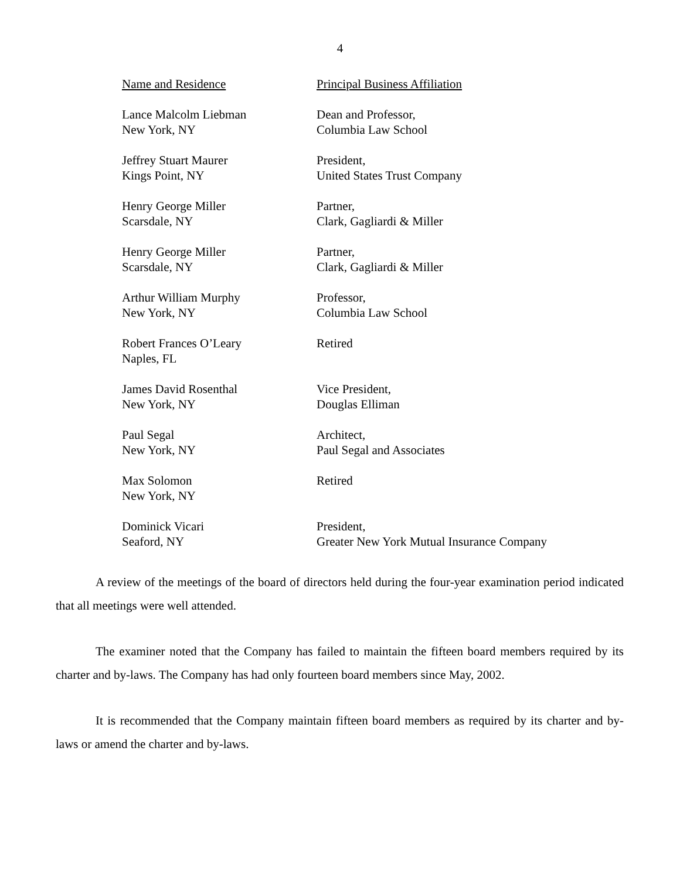4
| Name and Residence | Principal Business Affiliation |
| --- | --- |
| Lance Malcolm Liebman New York, NY | Dean and Professor, Columbia Law School |
| Jeffrey Stuart Maurer Kings Point, NY | President, United States Trust Company |
| Henry George Miller Scarsdale, NY | Partner, Clark, Gagliardi & Miller |
| Henry George Miller Scarsdale, NY | Partner, Clark, Gagliardi & Miller |
| Arthur William Murphy New York, NY | Professor, Columbia Law School |
| Robert Frances O’Leary Naples, FL | Retired |
| James David Rosenthal New York, NY | Vice President, Douglas Elliman |
| Paul Segal New York, NY | Architect, Paul Segal and Associates |
| Max Solomon New York, NY | Retired |
| Dominick Vicari Seaford, NY | President, Greater New York Mutual Insurance Company |
A review of the meetings of the board of directors held during the four-year examination period indicated that all meetings were well attended.
The examiner noted that the Company has failed to maintain the fifteen board members required by its charter and by-laws. The Company has had only fourteen board members since May, 2002.
It is recommended that the Company maintain fifteen board members as required by its charter and by-laws or amend the charter and by-laws.